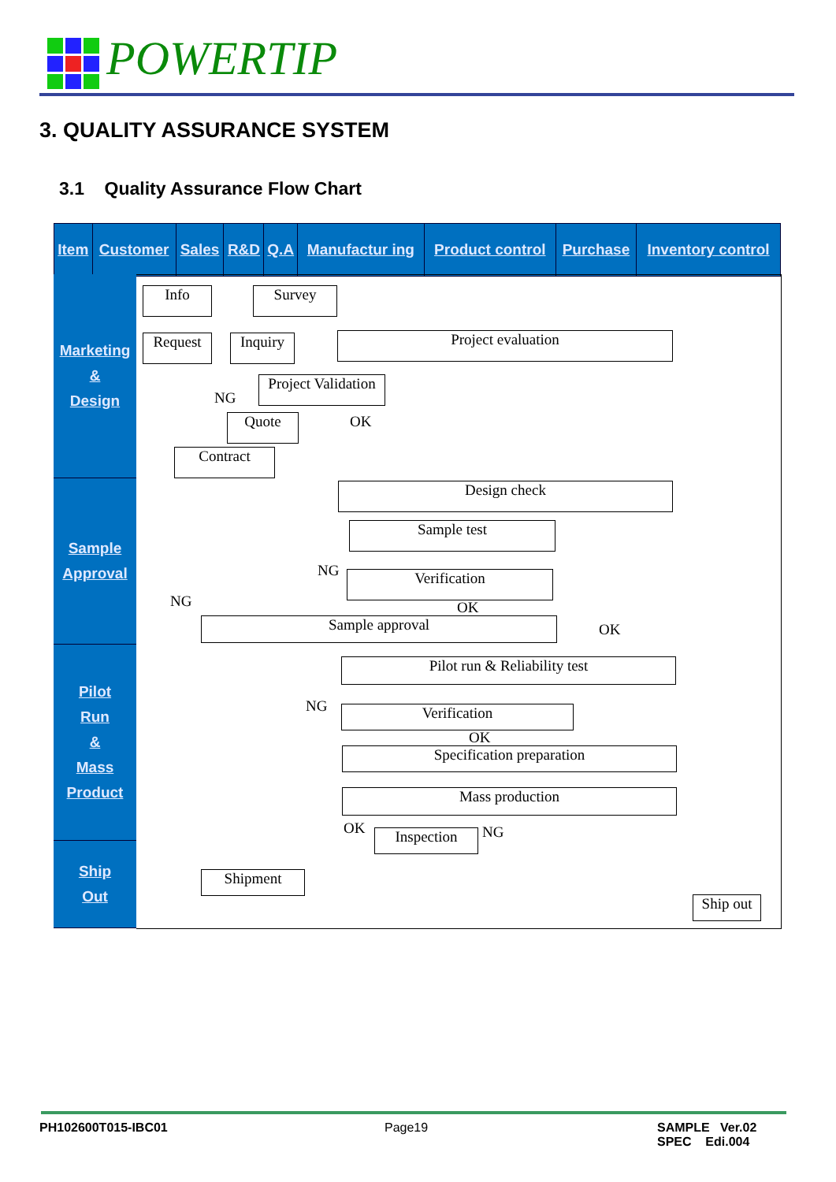POWERTIP
3. QUALITY ASSURANCE SYSTEM
3.1 Quality Assurance Flow Chart
| Item | Customer | Sales | R&D | Q.A | Manufactur ing | Product control | Purchase | Inventory control |
| --- | --- | --- | --- | --- | --- | --- | --- | --- |
Marketing
&
Design
Sample
Approval
Pilot
Run
&
Mass
Product
Ship
Out
Info Survey
Request Inquiry Project evaluation
Project Validation
NG
OK
Quote
Contract
Design check
Sample test
NG Verification
NG OK
Sample approval OK
Pilot run & Reliability test
NG Verification
OK
Specification preparation
Mass production
OK Inspection NG
Shipment
Ship out
PH102600T015-IBC01 Page19
SAMPLE Ver.02
SPEC Edi.004